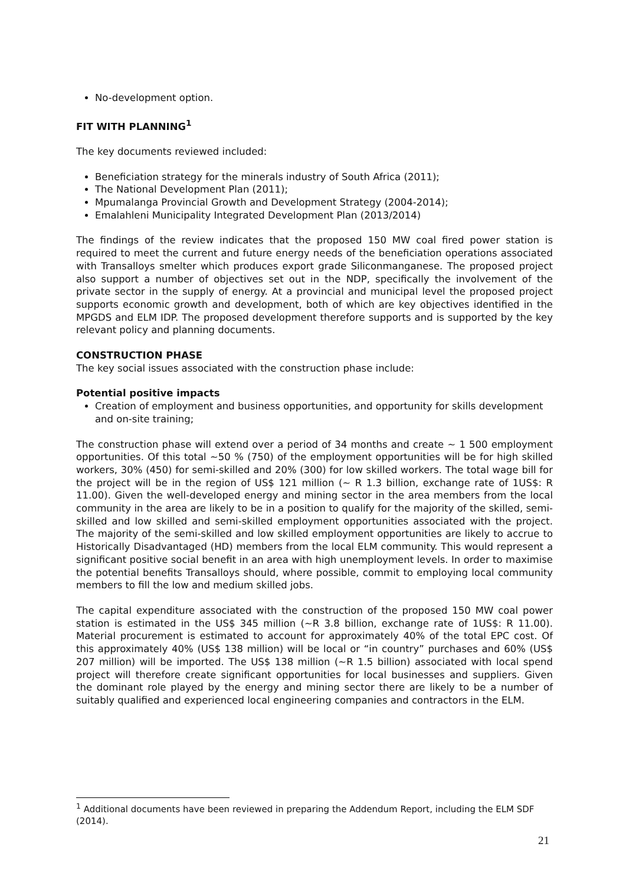No-development option.
FIT WITH PLANNING<sup>1</sup>
The key documents reviewed included:
Beneficiation strategy for the minerals industry of South Africa (2011);
The National Development Plan (2011);
Mpumalanga Provincial Growth and Development Strategy (2004-2014);
Emalahleni Municipality Integrated Development Plan (2013/2014)
The findings of the review indicates that the proposed 150 MW coal fired power station is required to meet the current and future energy needs of the beneficiation operations associated with Transalloys smelter which produces export grade Siliconmanganese. The proposed project also support a number of objectives set out in the NDP, specifically the involvement of the private sector in the supply of energy. At a provincial and municipal level the proposed project supports economic growth and development, both of which are key objectives identified in the MPGDS and ELM IDP. The proposed development therefore supports and is supported by the key relevant policy and planning documents.
CONSTRUCTION PHASE
The key social issues associated with the construction phase include:
Potential positive impacts
Creation of employment and business opportunities, and opportunity for skills development and on-site training;
The construction phase will extend over a period of 34 months and create ~ 1 500 employment opportunities. Of this total ~50 % (750) of the employment opportunities will be for high skilled workers, 30% (450) for semi-skilled and 20% (300) for low skilled workers. The total wage bill for the project will be in the region of US$ 121 million (~ R 1.3 billion, exchange rate of 1US$: R 11.00). Given the well-developed energy and mining sector in the area members from the local community in the area are likely to be in a position to qualify for the majority of the skilled, semi-skilled and low skilled and semi-skilled employment opportunities associated with the project. The majority of the semi-skilled and low skilled employment opportunities are likely to accrue to Historically Disadvantaged (HD) members from the local ELM community. This would represent a significant positive social benefit in an area with high unemployment levels. In order to maximise the potential benefits Transalloys should, where possible, commit to employing local community members to fill the low and medium skilled jobs.
The capital expenditure associated with the construction of the proposed 150 MW coal power station is estimated in the US$ 345 million (~R 3.8 billion, exchange rate of 1US$: R 11.00). Material procurement is estimated to account for approximately 40% of the total EPC cost. Of this approximately 40% (US$ 138 million) will be local or “in country” purchases and 60% (US$ 207 million) will be imported. The US$ 138 million (~R 1.5 billion) associated with local spend project will therefore create significant opportunities for local businesses and suppliers. Given the dominant role played by the energy and mining sector there are likely to be a number of suitably qualified and experienced local engineering companies and contractors in the ELM.
<sup>1</sup> Additional documents have been reviewed in preparing the Addendum Report, including the ELM SDF (2014).
21